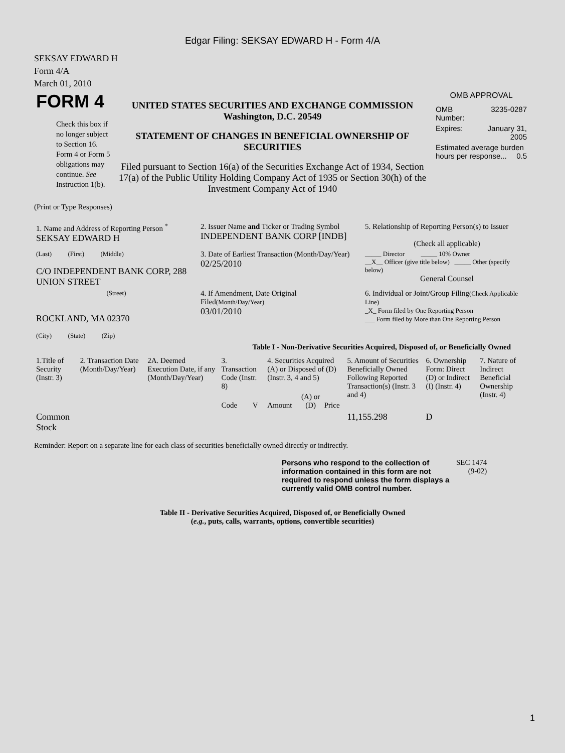Edgar Filing: SEKSAY EDWARD H - Form 4/A
SEKSAY EDWARD H
Form 4/A
March 01, 2010
| FORM 4 Check this box if no longer subject to Section 16. Form 4 or Form 5 obligations may continue. See Instruction 1(b). | UNITED STATES SECURITIES AND EXCHANGE COMMISSION Washington, D.C. 20549 STATEMENT OF CHANGES IN BENEFICIAL OWNERSHIP OF SECURITIES Filed pursuant to Section 16(a) of the Securities Exchange Act of 1934, Section 17(a) of the Public Utility Holding Company Act of 1935 or Section 30(h) of the Investment Company Act of 1940 | OMB APPROVAL / OMB Number: / 3235-0287 / / Expires: / January 31, 2005 / / Estimated average burden hours per response... 0.5 / / |
(Print or Type Responses)
| 1. Name and Address of Reporting Person <sup>*</sup> SEKSAY EDWARD H | 2. Issuer Name and Ticker or Trading Symbol INDEPENDENT BANK CORP [INDB] | 5. Relationship of Reporting Person(s) to Issuer (Check all applicable) |
| (Last) (First) (Middle) C/O INDEPENDENT BANK CORP, 288 UNION STREET | 3. Date of Earliest Transaction (Month/Day/Year) 02/25/2010 | _____ Director _____ 10% Owner __X__ Officer (give title below) _____ Other (specify below) General Counsel |
| (Street) ROCKLAND, MA 02370 (City) (State) (Zip) | 4. If Amendment, Date Original Filed (Month/Day/Year) 03/01/2010 | 6. Individual or Joint/Group Filing (Check Applicable Line) _X_ Form filed by One Reporting Person ___ Form filed by More than One Reporting Person |
Table I - Non-Derivative Securities Acquired, Disposed of, or Beneficially Owned
| 1.Title of Security (Instr. 3) | 2. Transaction Date (Month/Day/Year) | 2A. Deemed Execution Date, if any (Month/Day/Year) | 3. Transaction Code (Instr. 8) | | 4. Securities Acquired (A) or Disposed of (D) (Instr. 3, 4 and 5) | | | 5. Amount of Securities Beneficially Owned Following Reported Transaction(s) (Instr. 3 and 4) | 6. Ownership Form: Direct (D) or Indirect (I) (Instr. 4) | 7. Nature of Indirect Beneficial Ownership (Instr. 4) |
| --- | --- | --- | --- | --- | --- | --- | --- | --- | --- | --- |
| | | | Code | V | Amount | (A) or (D) | Price | | | |
| Common Stock | | | | | | | | 11,155.298 | D | |
Reminder: Report on a separate line for each class of securities beneficially owned directly or indirectly.
| Persons who respond to the collection of information contained in this form are not required to respond unless the form displays a currently valid OMB control number. | SEC 1474 (9-02) |
Table II - Derivative Securities Acquired, Disposed of, or Beneficially Owned
(e.g., puts, calls, warrants, options, convertible securities)
1